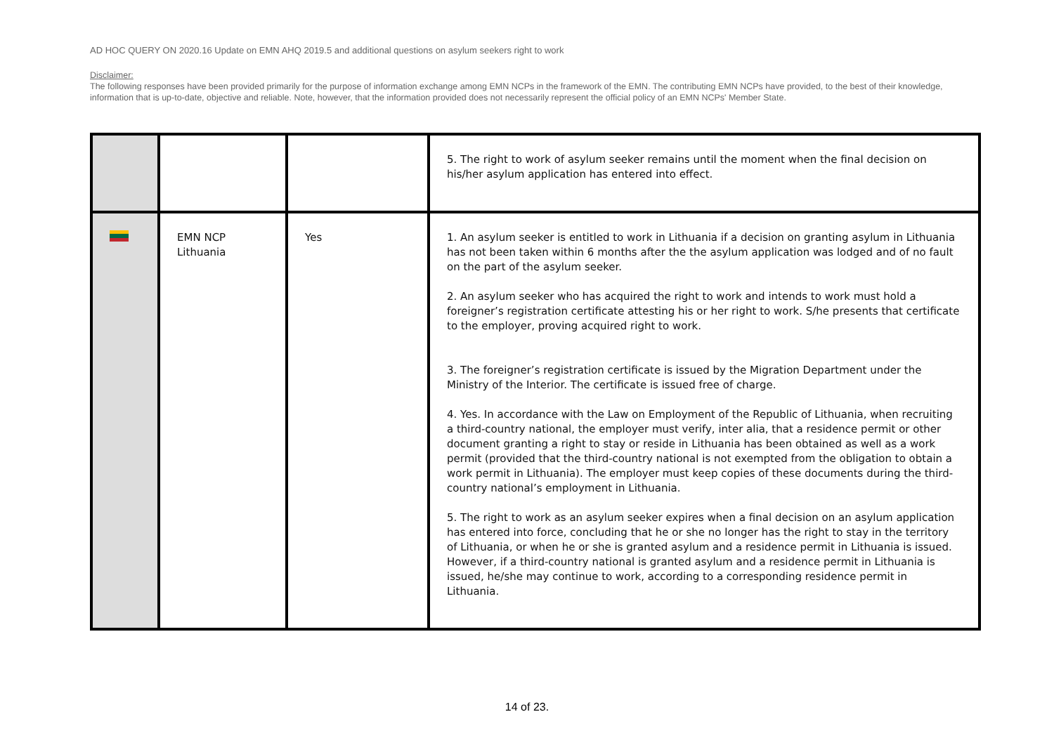AD HOC QUERY ON 2020.16 Update on EMN AHQ 2019.5 and additional questions on asylum seekers right to work
Disclaimer:
The following responses have been provided primarily for the purpose of information exchange among EMN NCPs in the framework of the EMN. The contributing EMN NCPs have provided, to the best of their knowledge, information that is up-to-date, objective and reliable. Note, however, that the information provided does not necessarily represent the official policy of an EMN NCPs' Member State.
| | | | 5. The right to work of asylum seeker remains until the moment when the final decision on his/her asylum application has entered into effect. |
| | EMN NCP Lithuania | Yes | 1. An asylum seeker is entitled to work in Lithuania if a decision on granting asylum in Lithuania has not been taken within 6 months after the the asylum application was lodged and of no fault on the part of the asylum seeker. 2. An asylum seeker who has acquired the right to work and intends to work must hold a foreigner’s registration certificate attesting his or her right to work. S/he presents that certificate to the employer, proving acquired right to work. 3. The foreigner’s registration certificate is issued by the Migration Department under the Ministry of the Interior. The certificate is issued free of charge. 4. Yes. In accordance with the Law on Employment of the Republic of Lithuania, when recruiting a third-country national, the employer must verify, inter alia, that a residence permit or other document granting a right to stay or reside in Lithuania has been obtained as well as a work permit (provided that the third-country national is not exempted from the obligation to obtain a work permit in Lithuania). The employer must keep copies of these documents during the third-country national’s employment in Lithuania. 5. The right to work as an asylum seeker expires when a final decision on an asylum application has entered into force, concluding that he or she no longer has the right to stay in the territory of Lithuania, or when he or she is granted asylum and a residence permit in Lithuania is issued. However, if a third-country national is granted asylum and a residence permit in Lithuania is issued, he/she may continue to work, according to a corresponding residence permit in Lithuania. |
14 of 23.